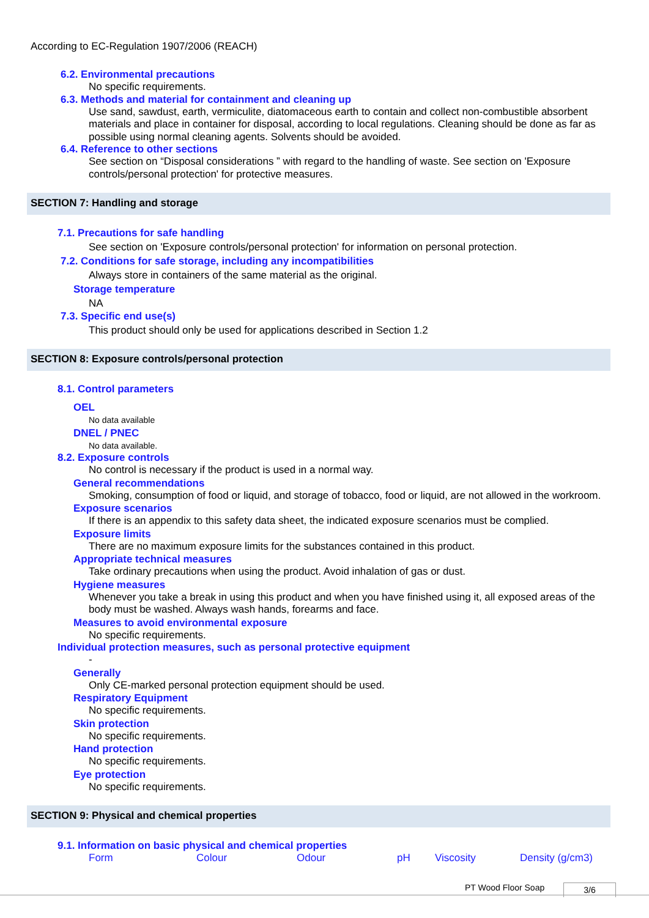According to EC-Regulation 1907/2006 (REACH)
6.2. Environmental precautions
No specific requirements.
6.3. Methods and material for containment and cleaning up
Use sand, sawdust, earth, vermiculite, diatomaceous earth to contain and collect non-combustible absorbent materials and place in container for disposal, according to local regulations. Cleaning should be done as far as possible using normal cleaning agents. Solvents should be avoided.
6.4. Reference to other sections
See section on “Disposal considerations ” with regard to the handling of waste. See section on 'Exposure controls/personal protection' for protective measures.
SECTION 7: Handling and storage
7.1. Precautions for safe handling
See section on 'Exposure controls/personal protection' for information on personal protection.
7.2. Conditions for safe storage, including any incompatibilities
Always store in containers of the same material as the original.
Storage temperature
NA
7.3. Specific end use(s)
This product should only be used for applications described in Section 1.2
SECTION 8: Exposure controls/personal protection
8.1. Control parameters
OEL
No data available
DNEL / PNEC
No data available.
8.2. Exposure controls
No control is necessary if the product is used in a normal way.
General recommendations
Smoking, consumption of food or liquid, and storage of tobacco, food or liquid, are not allowed in the workroom.
Exposure scenarios
If there is an appendix to this safety data sheet, the indicated exposure scenarios must be complied.
Exposure limits
There are no maximum exposure limits for the substances contained in this product.
Appropriate technical measures
Take ordinary precautions when using the product. Avoid inhalation of gas or dust.
Hygiene measures
Whenever you take a break in using this product and when you have finished using it, all exposed areas of the body must be washed. Always wash hands, forearms and face.
Measures to avoid environmental exposure
No specific requirements.
Individual protection measures, such as personal protective equipment
-
Generally
Only CE-marked personal protection equipment should be used.
Respiratory Equipment
No specific requirements.
Skin protection
No specific requirements.
Hand protection
No specific requirements.
Eye protection
No specific requirements.
SECTION 9: Physical and chemical properties
9.1. Information on basic physical and chemical properties
| Form | Colour | Odour | pH | Viscosity | Density (g/cm3) |
PT Wood Floor Soap 3/6